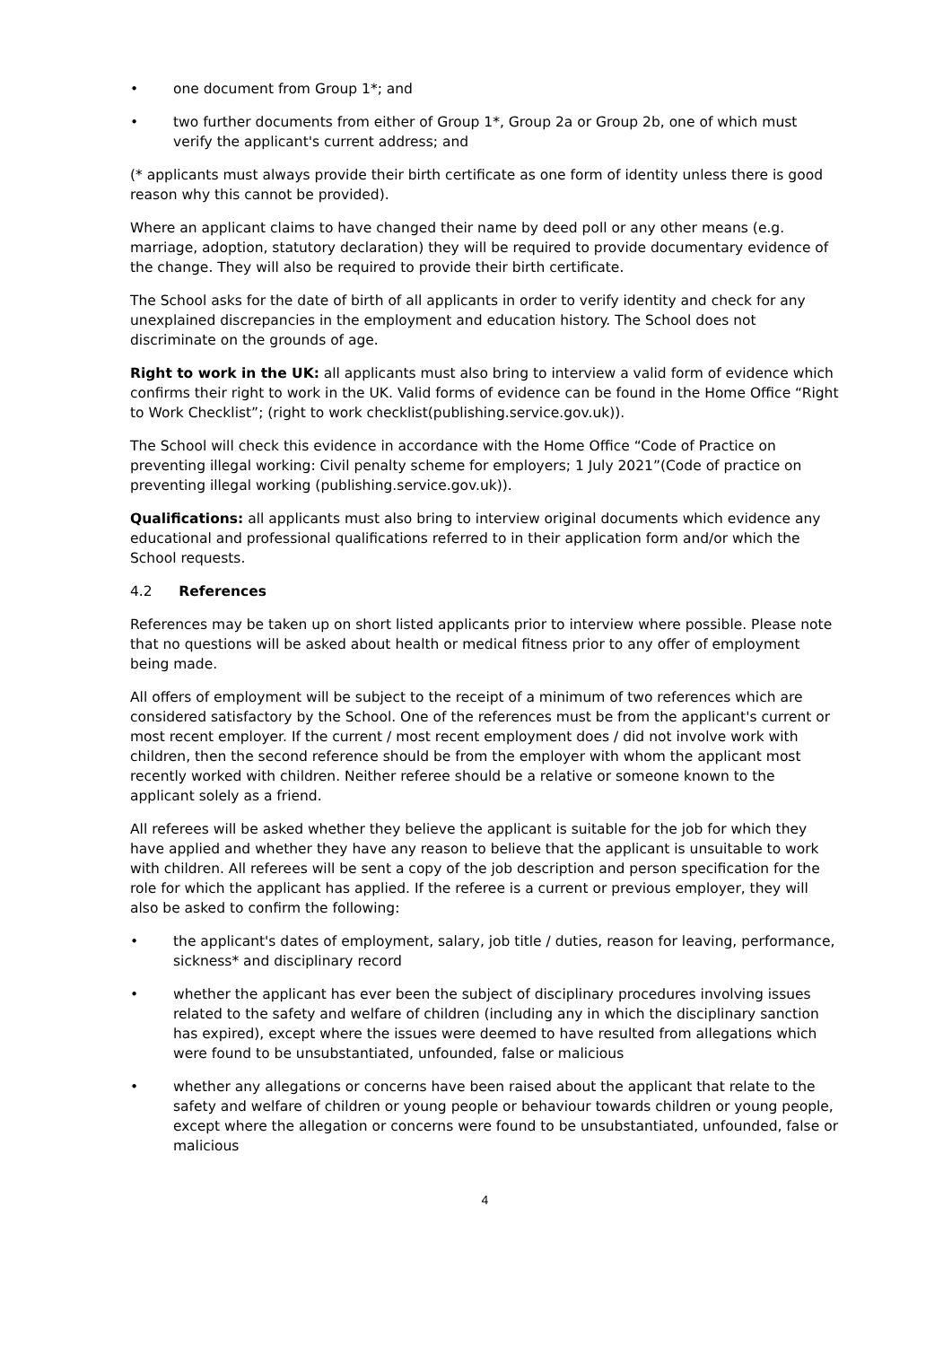• one document from Group 1*; and
• two further documents from either of Group 1*, Group 2a or Group 2b, one of which must verify the applicant's current address; and
(* applicants must always provide their birth certificate as one form of identity unless there is good reason why this cannot be provided).
Where an applicant claims to have changed their name by deed poll or any other means (e.g. marriage, adoption, statutory declaration) they will be required to provide documentary evidence of the change. They will also be required to provide their birth certificate.
The School asks for the date of birth of all applicants in order to verify identity and check for any unexplained discrepancies in the employment and education history. The School does not discriminate on the grounds of age.
Right to work in the UK: all applicants must also bring to interview a valid form of evidence which confirms their right to work in the UK. Valid forms of evidence can be found in the Home Office “Right to Work Checklist”; (right to work checklist(publishing.service.gov.uk)).
The School will check this evidence in accordance with the Home Office “Code of Practice on preventing illegal working: Civil penalty scheme for employers; 1 July 2021”(Code of practice on preventing illegal working (publishing.service.gov.uk)).
Qualifications: all applicants must also bring to interview original documents which evidence any educational and professional qualifications referred to in their application form and/or which the School requests.
4.2 References
References may be taken up on short listed applicants prior to interview where possible. Please note that no questions will be asked about health or medical fitness prior to any offer of employment being made.
All offers of employment will be subject to the receipt of a minimum of two references which are considered satisfactory by the School. One of the references must be from the applicant's current or most recent employer. If the current / most recent employment does / did not involve work with children, then the second reference should be from the employer with whom the applicant most recently worked with children. Neither referee should be a relative or someone known to the applicant solely as a friend.
All referees will be asked whether they believe the applicant is suitable for the job for which they have applied and whether they have any reason to believe that the applicant is unsuitable to work with children. All referees will be sent a copy of the job description and person specification for the role for which the applicant has applied. If the referee is a current or previous employer, they will also be asked to confirm the following:
• the applicant's dates of employment, salary, job title / duties, reason for leaving, performance, sickness* and disciplinary record
• whether the applicant has ever been the subject of disciplinary procedures involving issues related to the safety and welfare of children (including any in which the disciplinary sanction has expired), except where the issues were deemed to have resulted from allegations which were found to be unsubstantiated, unfounded, false or malicious
• whether any allegations or concerns have been raised about the applicant that relate to the safety and welfare of children or young people or behaviour towards children or young people, except where the allegation or concerns were found to be unsubstantiated, unfounded, false or malicious
4